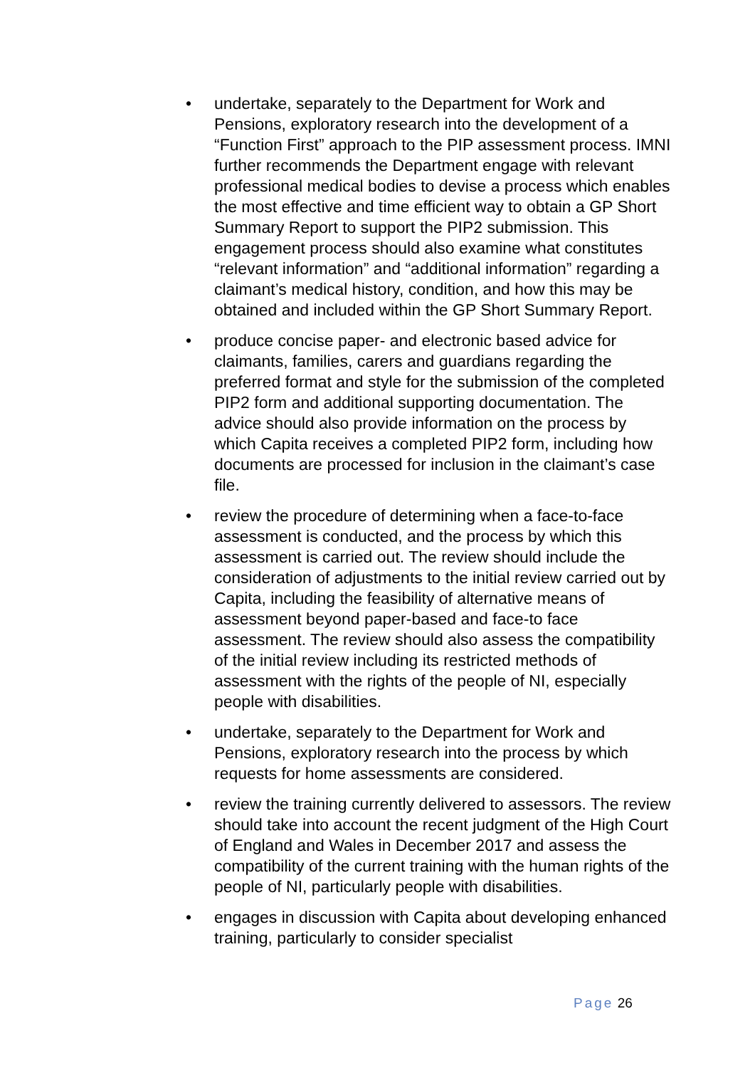• undertake, separately to the Department for Work and Pensions, exploratory research into the development of a “Function First” approach to the PIP assessment process. IMNI further recommends the Department engage with relevant professional medical bodies to devise a process which enables the most effective and time efficient way to obtain a GP Short Summary Report to support the PIP2 submission. This engagement process should also examine what constitutes “relevant information” and “additional information” regarding a claimant’s medical history, condition, and how this may be obtained and included within the GP Short Summary Report.
• produce concise paper- and electronic based advice for claimants, families, carers and guardians regarding the preferred format and style for the submission of the completed PIP2 form and additional supporting documentation. The advice should also provide information on the process by which Capita receives a completed PIP2 form, including how documents are processed for inclusion in the claimant’s case file.
• review the procedure of determining when a face-to-face assessment is conducted, and the process by which this assessment is carried out. The review should include the consideration of adjustments to the initial review carried out by Capita, including the feasibility of alternative means of assessment beyond paper-based and face-to face assessment. The review should also assess the compatibility of the initial review including its restricted methods of assessment with the rights of the people of NI, especially people with disabilities.
• undertake, separately to the Department for Work and Pensions, exploratory research into the process by which requests for home assessments are considered.
• review the training currently delivered to assessors. The review should take into account the recent judgment of the High Court of England and Wales in December 2017 and assess the compatibility of the current training with the human rights of the people of NI, particularly people with disabilities.
• engages in discussion with Capita about developing enhanced training, particularly to consider specialist
Page 26